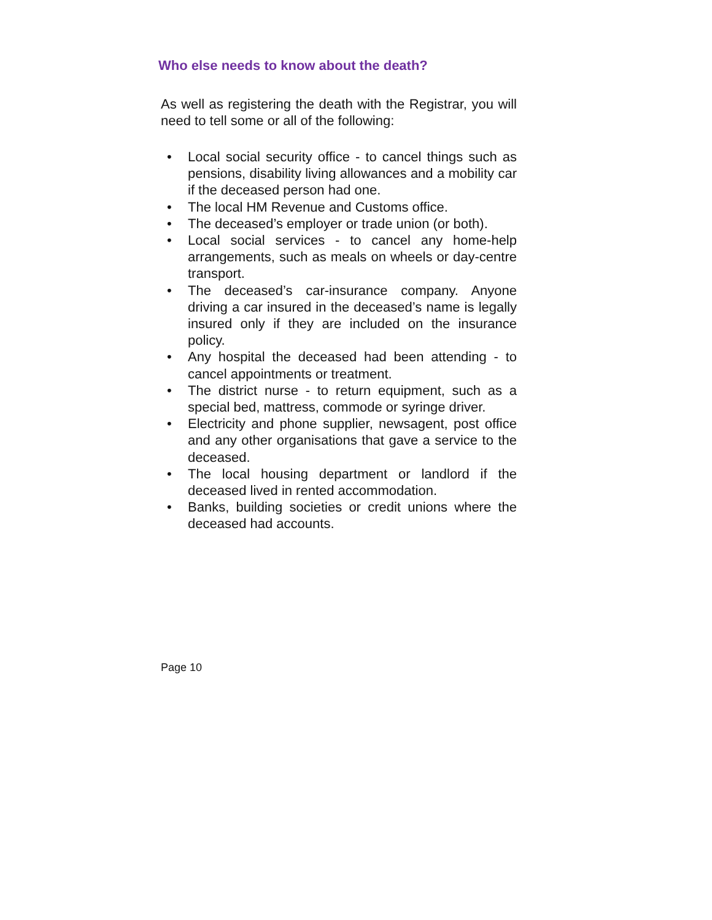Who else needs to know about the death?
As well as registering the death with the Registrar, you will need to tell some or all of the following:
• Local social security office - to cancel things such as pensions, disability living allowances and a mobility car if the deceased person had one.
• The local HM Revenue and Customs office.
• The deceased’s employer or trade union (or both).
• Local social services - to cancel any home-help arrangements, such as meals on wheels or day-centre transport.
• The deceased’s car-insurance company. Anyone driving a car insured in the deceased’s name is legally insured only if they are included on the insurance policy.
• Any hospital the deceased had been attending - to cancel appointments or treatment.
• The district nurse - to return equipment, such as a special bed, mattress, commode or syringe driver.
• Electricity and phone supplier, newsagent, post office and any other organisations that gave a service to the deceased.
• The local housing department or landlord if the deceased lived in rented accommodation.
• Banks, building societies or credit unions where the deceased had accounts.
Page 10